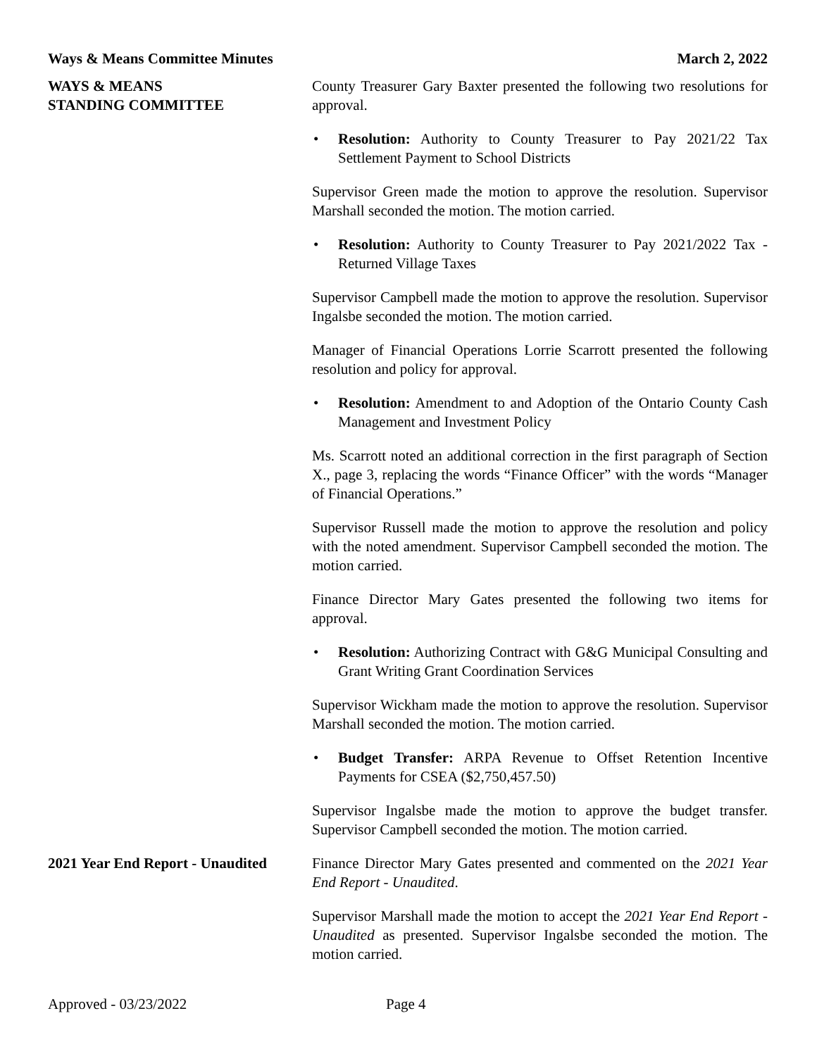Ways & Means Committee Minutes March 2, 2022
WAYS & MEANS
STANDING COMMITTEE
County Treasurer Gary Baxter presented the following two resolutions for approval.
• Resolution: Authority to County Treasurer to Pay 2021/22 Tax Settlement Payment to School Districts
Supervisor Green made the motion to approve the resolution. Supervisor Marshall seconded the motion. The motion carried.
• Resolution: Authority to County Treasurer to Pay 2021/2022 Tax - Returned Village Taxes
Supervisor Campbell made the motion to approve the resolution. Supervisor Ingalsbe seconded the motion. The motion carried.
Manager of Financial Operations Lorrie Scarrott presented the following resolution and policy for approval.
• Resolution: Amendment to and Adoption of the Ontario County Cash Management and Investment Policy
Ms. Scarrott noted an additional correction in the first paragraph of Section X., page 3, replacing the words “Finance Officer” with the words “Manager of Financial Operations.”
Supervisor Russell made the motion to approve the resolution and policy with the noted amendment. Supervisor Campbell seconded the motion. The motion carried.
Finance Director Mary Gates presented the following two items for approval.
• Resolution: Authorizing Contract with G&G Municipal Consulting and Grant Writing Grant Coordination Services
Supervisor Wickham made the motion to approve the resolution. Supervisor Marshall seconded the motion. The motion carried.
• Budget Transfer: ARPA Revenue to Offset Retention Incentive Payments for CSEA ($2,750,457.50)
Supervisor Ingalsbe made the motion to approve the budget transfer. Supervisor Campbell seconded the motion. The motion carried.
2021 Year End Report - Unaudited
Finance Director Mary Gates presented and commented on the 2021 Year End Report - Unaudited.
Supervisor Marshall made the motion to accept the 2021 Year End Report - Unaudited as presented. Supervisor Ingalsbe seconded the motion. The motion carried.
Approved - 03/23/2022 Page 4